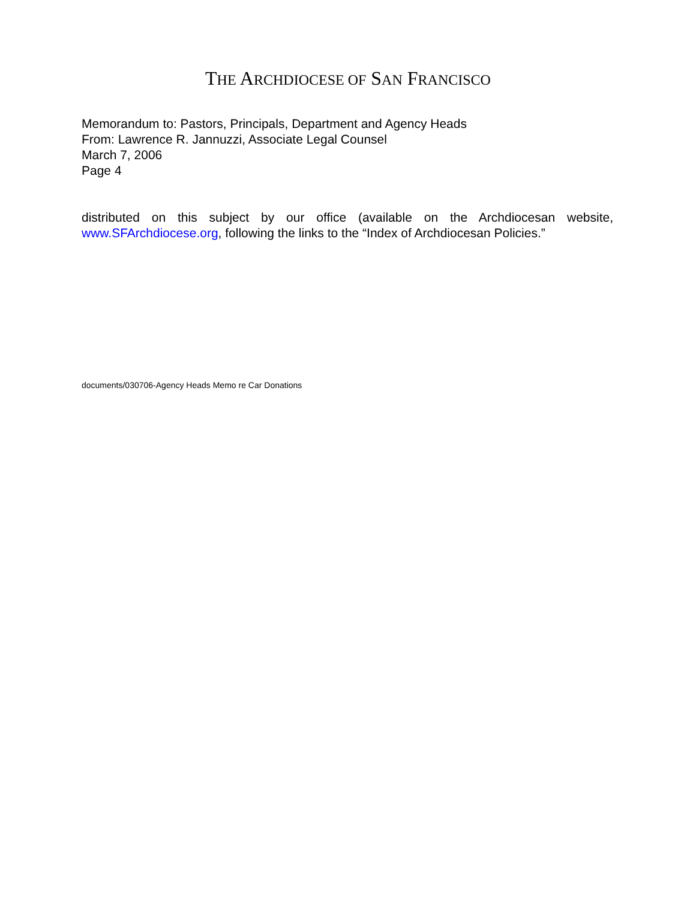THE ARCHDIOCESE OF SAN FRANCISCO
Memorandum to: Pastors, Principals, Department and Agency Heads
From: Lawrence R. Jannuzzi, Associate Legal Counsel
March 7, 2006
Page 4
distributed on this subject by our office (available on the Archdiocesan website, www.SFArchdiocese.org, following the links to the “Index of Archdiocesan Policies.”
documents/030706-Agency Heads Memo re Car Donations